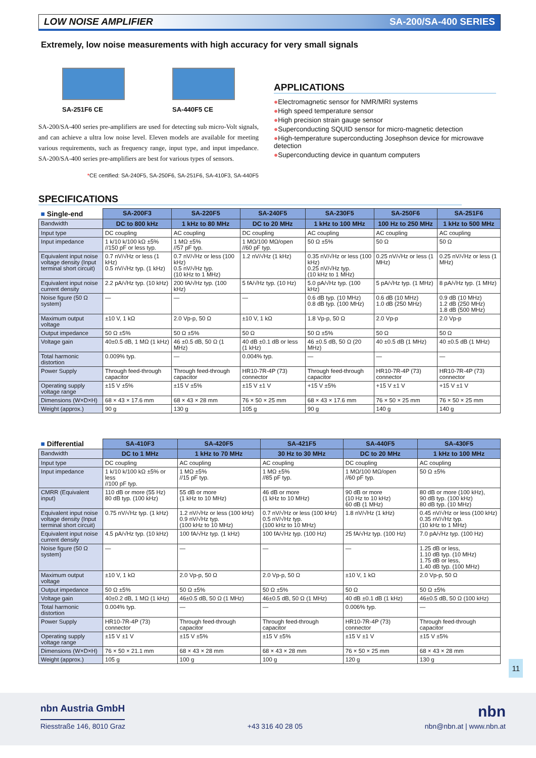LOW NOISE AMPLIFIER SA-200/SA-400 SERIES
Extremely, low noise measurements with high accuracy for very small signals
SA-251F6 CE
SA-440F5 CE
SA-200/SA-400 series pre-amplifiers are used for detecting sub micro-Volt signals, and can achieve a ultra low noise level. Eleven models are available for meeting various requirements, such as frequency range, input type, and input impedance. SA-200/SA-400 series pre-amplifiers are best for various types of sensors.
*CE certified: SA-240F5, SA-250F6, SA-251F6, SA-410F3, SA-440F5
APPLICATIONS
●Electromagnetic sensor for NMR/MRI systems
●High speed temperature sensor
●High precision strain gauge sensor
●Superconducting SQUID sensor for micro-magnetic detection
●High-temperature superconducting Josephson device for microwave detection
●Superconducting device in quantum computers
SPECIFICATIONS
| ■ Single-end | SA-200F3 | SA-220F5 | SA-240F5 | SA-230F5 | SA-250F6 | SA-251F6 |
| --- | --- | --- | --- | --- | --- | --- |
| Bandwidth | DC to 800 kHz | 1 kHz to 80 MHz | DC to 20 MHz | 1 kHz to 100 MHz | 100 Hz to 250 MHz | 1 kHz to 500 MHz |
| Input type | DC coupling | AC coupling | DC coupling | AC coupling | AC coupling | AC coupling |
| Input impedance | 1 k/10 k/100 kΩ ±5% //150 pF or less typ. | 1 MΩ ±5% //57 pF typ. | 1 MΩ/100 MΩ/open //60 pF typ. | 50 Ω ±5% | 50 Ω | 50 Ω |
| Equivalent input noise voltage density (Input terminal short circuit) | 0.7 nV/√Hz or less (1 kHz) 0.5 nV/√Hz typ. (1 kHz) | 0.7 nV/√Hz or less (100 kHz) 0.5 nV/√Hz typ. (10 kHz to 1 MHz) | 1.2 nV/√Hz (1 kHz) | 0.35 nV/√Hz or less (100 kHz) 0.25 nV/√Hz typ. (10 kHz to 1 MHz) | 0.25 nV/√Hz or less (1 MHz) | 0.25 nV/√Hz or less (1 MHz) |
| Equivalent input noise current density | 2.2 pA/√Hz typ. (10 kHz) | 200 fA/√Hz typ. (100 kHz) | 5 fA/√Hz typ. (10 Hz) | 5.0 pA/√Hz typ. (100 kHz) | 5 pA/√Hz typ. (1 MHz) | 8 pA/√Hz typ. (1 MHz) |
| Noise figure (50 Ω system) | — | — | — | 0.6 dB typ. (10 MHz) 0.8 dB typ. (100 MHz) | 0.6 dB (10 MHz) 1.0 dB (250 MHz) | 0.9 dB (10 MHz) 1.2 dB (250 MHz) 1.8 dB (500 MHz) |
| Maximum output voltage | ±10 V, 1 kΩ | 2.0 Vp-p, 50 Ω | ±10 V, 1 kΩ | 1.8 Vp-p, 50 Ω | 2.0 Vp-p | 2.0 Vp-p |
| Output impedance | 50 Ω ±5% | 50 Ω ±5% | 50 Ω | 50 Ω ±5% | 50 Ω | 50 Ω |
| Voltage gain | 40±0.5 dB, 1 MΩ (1 kHz) | 46 ±0.5 dB, 50 Ω (1 MHz) | 40 dB ±0.1 dB or less (1 kHz) | 46 ±0.5 dB, 50 Ω (20 MHz) | 40 ±0.5 dB (1 MHz) | 40 ±0.5 dB (1 MHz) |
| Total harmonic distortion | 0.009% typ. | — | 0.004% typ. | — | — | — |
| Power Supply | Through feed-through capacitor | Through feed-through capacitor | HR10-7R-4P (73) connector | Through feed-through capacitor | HR10-7R-4P (73) connector | HR10-7R-4P (73) connector |
| Operating supply voltage range | ±15 V ±5% | ±15 V ±5% | ±15 V ±1 V | +15 V ±5% | +15 V ±1 V | +15 V ±1 V |
| Dimensions (W×D×H) | 68 × 43 × 17.6 mm | 68 × 43 × 28 mm | 76 × 50 × 25 mm | 68 × 43 × 17.6 mm | 76 × 50 × 25 mm | 76 × 50 × 25 mm |
| Weight (approx.) | 90 g | 130 g | 105 g | 90 g | 140 g | 140 g |
| ■ Differential | SA-410F3 | SA-420F5 | SA-421F5 | SA-440F5 | SA-430F5 |
| --- | --- | --- | --- | --- | --- |
| Bandwidth | DC to 1 MHz | 1 kHz to 70 MHz | 30 Hz to 30 MHz | DC to 20 MHz | 1 kHz to 100 MHz |
| Input type | DC coupling | AC coupling | AC coupling | DC coupling | AC coupling |
| Input impedance | 1 k/10 k/100 kΩ ±5% or less //100 pF typ. | 1 MΩ ±5% //15 pF typ. | 1 MΩ ±5% //85 pF typ. | 1 MΩ/100 MΩ/open //60 pF typ. | 50 Ω ±5% |
| CMRR (Equivalent input) | 110 dB or more (55 Hz) 80 dB typ. (100 kHz) | 55 dB or more (1 kHz to 10 MHz) | 46 dB or more (1 kHz to 10 MHz) | 90 dB or more (10 Hz to 10 kHz) 60 dB (1 MHz) | 80 dB or more (100 kHz), 90 dB typ. (100 kHz) 80 dB typ. (10 MHz) |
| Equivalent input noise voltage density (Input terminal short circuit) | 0.75 nV/√Hz typ. (1 kHz) | 1.2 nV/√Hz or less (100 kHz) 0.9 nV/√Hz typ. (100 kHz to 10 MHz) | 0.7 nV/√Hz or less (100 kHz) 0.5 nV/√Hz typ. (100 kHz to 10 MHz) | 1.8 nV/√Hz (1 kHz) | 0.45 nV/√Hz or less (100 kHz) 0.35 nV/√Hz typ. (10 kHz to 1 MHz) |
| Equivalent input noise current density | 4.5 pA/√Hz typ. (10 kHz) | 100 fA/√Hz typ. (1 kHz) | 100 fA/√Hz typ. (100 Hz) | 25 fA/√Hz typ. (100 Hz) | 7.0 pA/√Hz typ. (100 Hz) |
| Noise figure (50 Ω system) | — | — | — | — | 1.25 dB or less, 1.10 dB typ. (10 MHz) 1.75 dB or less, 1.40 dB typ. (100 MHz) |
| Maximum output voltage | ±10 V, 1 kΩ | 2.0 Vp-p, 50 Ω | 2.0 Vp-p, 50 Ω | ±10 V, 1 kΩ | 2.0 Vp-p, 50 Ω |
| Output impedance | 50 Ω ±5% | 50 Ω ±5% | 50 Ω ±5% | 50 Ω | 50 Ω ±5% |
| Voltage gain | 40±0.2 dB, 1 MΩ (1 kHz) | 46±0.5 dB, 50 Ω (1 MHz) | 46±0.5 dB, 50 Ω (1 MHz) | 40 dB ±0.1 dB (1 kHz) | 46±0.5 dB, 50 Ω (100 kHz) |
| Total harmonic distortion | 0.004% typ. | — | — | 0.006% typ. | — |
| Power Supply | HR10-7R-4P (73) connector | Through feed-through capacitor | Through feed-through capacitor | HR10-7R-4P (73) connector | Through feed-through capacitor |
| Operating supply voltage range | ±15 V ±1 V | ±15 V ±5% | ±15 V ±5% | ±15 V ±1 V | ±15 V ±5% |
| Dimensions (W×D×H) | 76 × 50 × 21.1 mm | 68 × 43 × 28 mm | 68 × 43 × 28 mm | 76 × 50 × 25 mm | 68 × 43 × 28 mm |
| Weight (approx.) | 105 g | 100 g | 100 g | 120 g | 130 g |
11
nbn Austria GmbH nbn
Riesstraße 146, 8010 Graz +43 316 40 28 05 nbn@nbn.at | www.nbn.at